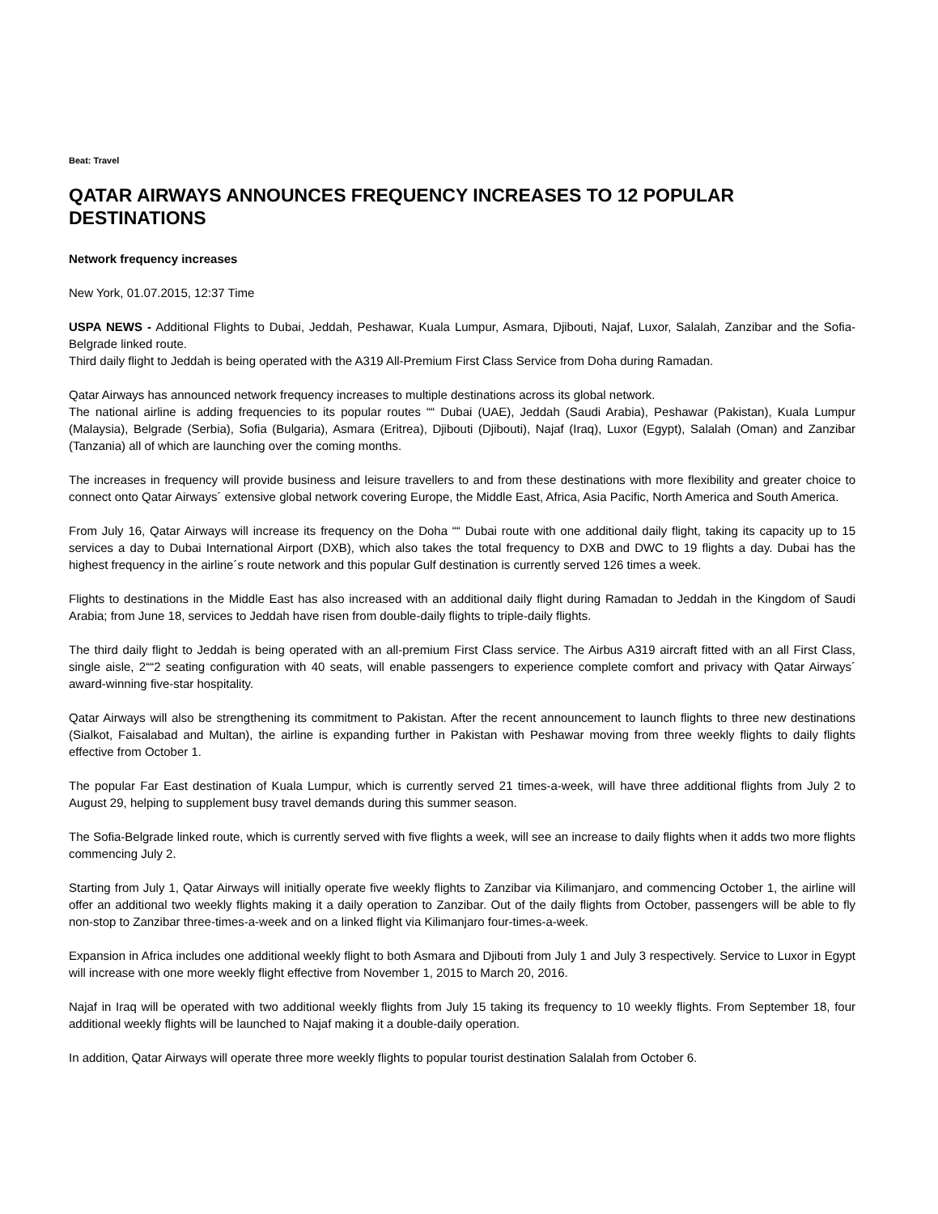Beat: Travel
QATAR AIRWAYS ANNOUNCES FREQUENCY INCREASES TO 12 POPULAR DESTINATIONS
Network frequency increases
New York, 01.07.2015, 12:37 Time
USPA NEWS - Additional Flights to Dubai, Jeddah, Peshawar, Kuala Lumpur, Asmara, Djibouti, Najaf, Luxor, Salalah, Zanzibar and the Sofia-Belgrade linked route.
Third daily flight to Jeddah is being operated with the A319 All-Premium First Class Service from Doha during Ramadan.
Qatar Airways has announced network frequency increases to multiple destinations across its global network.
The national airline is adding frequencies to its popular routes ““ Dubai (UAE), Jeddah (Saudi Arabia), Peshawar (Pakistan), Kuala Lumpur (Malaysia), Belgrade (Serbia), Sofia (Bulgaria), Asmara (Eritrea), Djibouti (Djibouti), Najaf (Iraq), Luxor (Egypt), Salalah (Oman) and Zanzibar (Tanzania) all of which are launching over the coming months.
The increases in frequency will provide business and leisure travellers to and from these destinations with more flexibility and greater choice to connect onto Qatar Airways´ extensive global network covering Europe, the Middle East, Africa, Asia Pacific, North America and South America.
From July 16, Qatar Airways will increase its frequency on the Doha ““ Dubai route with one additional daily flight, taking its capacity up to 15 services a day to Dubai International Airport (DXB), which also takes the total frequency to DXB and DWC to 19 flights a day. Dubai has the highest frequency in the airline´s route network and this popular Gulf destination is currently served 126 times a week.
Flights to destinations in the Middle East has also increased with an additional daily flight during Ramadan to Jeddah in the Kingdom of Saudi Arabia; from June 18, services to Jeddah have risen from double-daily flights to triple-daily flights.
The third daily flight to Jeddah is being operated with an all-premium First Class service. The Airbus A319 aircraft fitted with an all First Class, single aisle, 2““2 seating configuration with 40 seats, will enable passengers to experience complete comfort and privacy with Qatar Airways´ award-winning five-star hospitality.
Qatar Airways will also be strengthening its commitment to Pakistan. After the recent announcement to launch flights to three new destinations (Sialkot, Faisalabad and Multan), the airline is expanding further in Pakistan with Peshawar moving from three weekly flights to daily flights effective from October 1.
The popular Far East destination of Kuala Lumpur, which is currently served 21 times-a-week, will have three additional flights from July 2 to August 29, helping to supplement busy travel demands during this summer season.
The Sofia-Belgrade linked route, which is currently served with five flights a week, will see an increase to daily flights when it adds two more flights commencing July 2.
Starting from July 1, Qatar Airways will initially operate five weekly flights to Zanzibar via Kilimanjaro, and commencing October 1, the airline will offer an additional two weekly flights making it a daily operation to Zanzibar. Out of the daily flights from October, passengers will be able to fly non-stop to Zanzibar three-times-a-week and on a linked flight via Kilimanjaro four-times-a-week.
Expansion in Africa includes one additional weekly flight to both Asmara and Djibouti from July 1 and July 3 respectively. Service to Luxor in Egypt will increase with one more weekly flight effective from November 1, 2015 to March 20, 2016.
Najaf in Iraq will be operated with two additional weekly flights from July 15 taking its frequency to 10 weekly flights. From September 18, four additional weekly flights will be launched to Najaf making it a double-daily operation.
In addition, Qatar Airways will operate three more weekly flights to popular tourist destination Salalah from October 6.